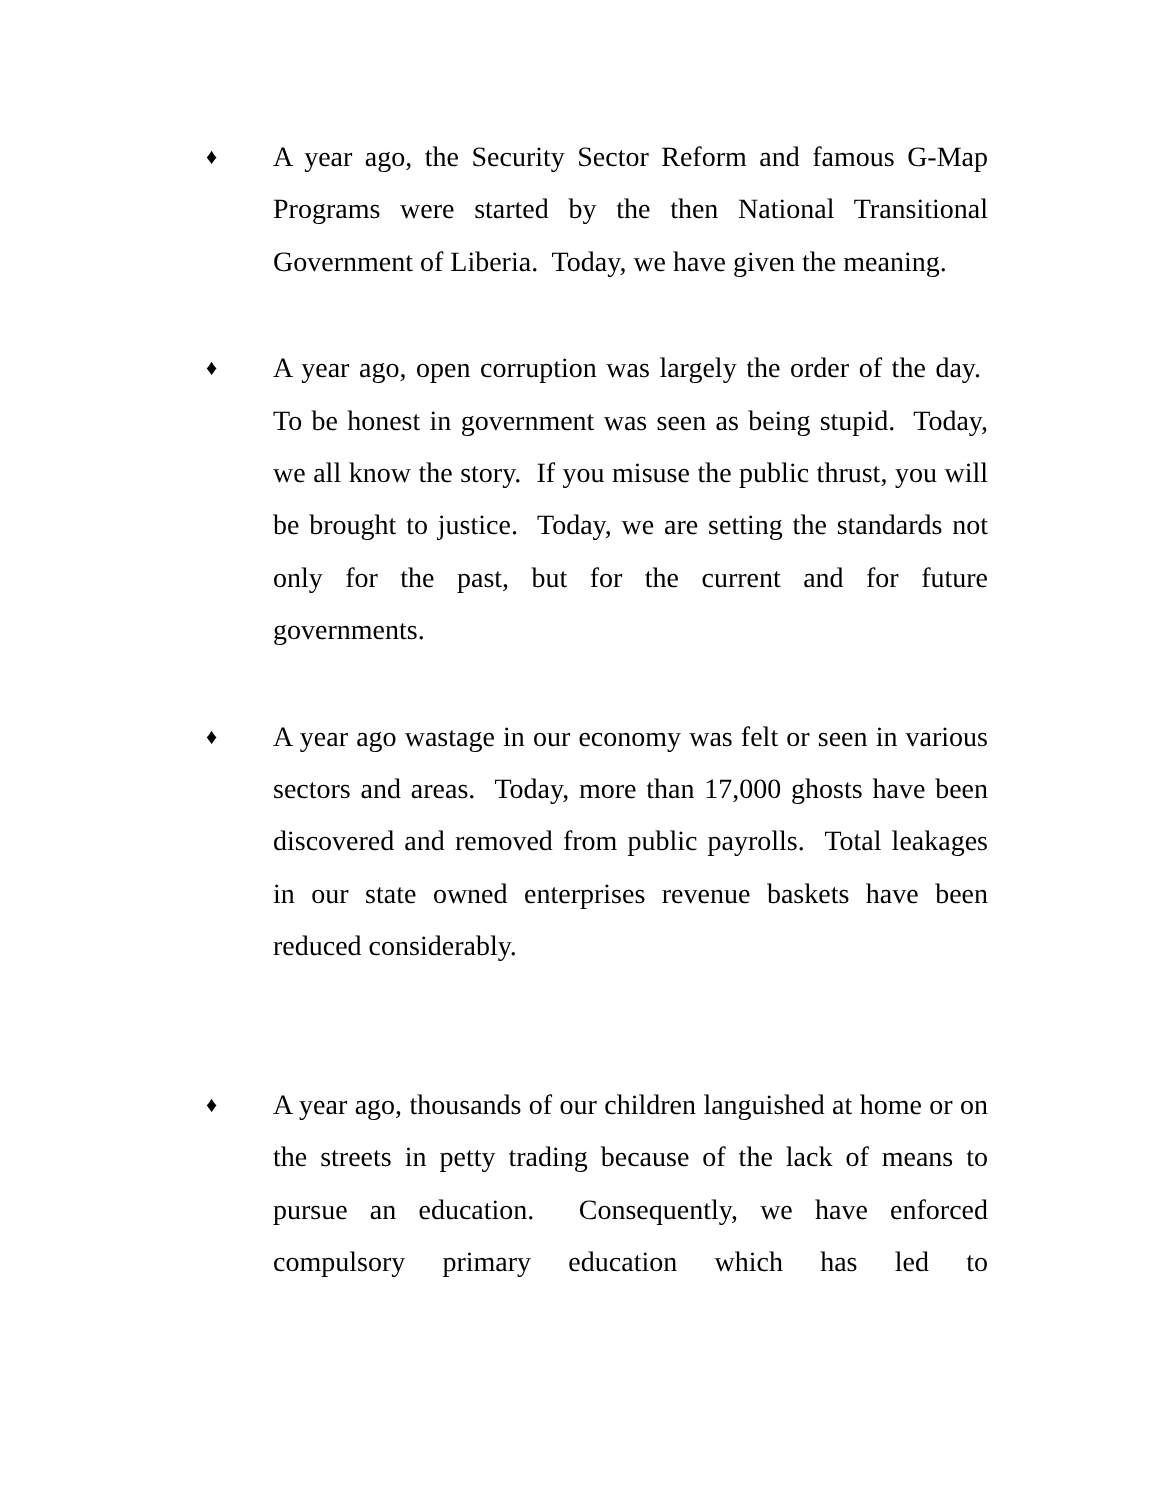♦
A year ago, the Security Sector Reform and famous G-Map Programs were started by the then National Transitional Government of Liberia. Today, we have given the meaning.
♦
A year ago, open corruption was largely the order of the day. To be honest in government was seen as being stupid. Today, we all know the story. If you misuse the public thrust, you will be brought to justice. Today, we are setting the standards not only for the past, but for the current and for future governments.
♦
A year ago wastage in our economy was felt or seen in various sectors and areas. Today, more than 17,000 ghosts have been discovered and removed from public payrolls. Total leakages in our state owned enterprises revenue baskets have been reduced considerably.
♦
A year ago, thousands of our children languished at home or on the streets in petty trading because of the lack of means to pursue an education. Consequently, we have enforced compulsory primary education which has led to